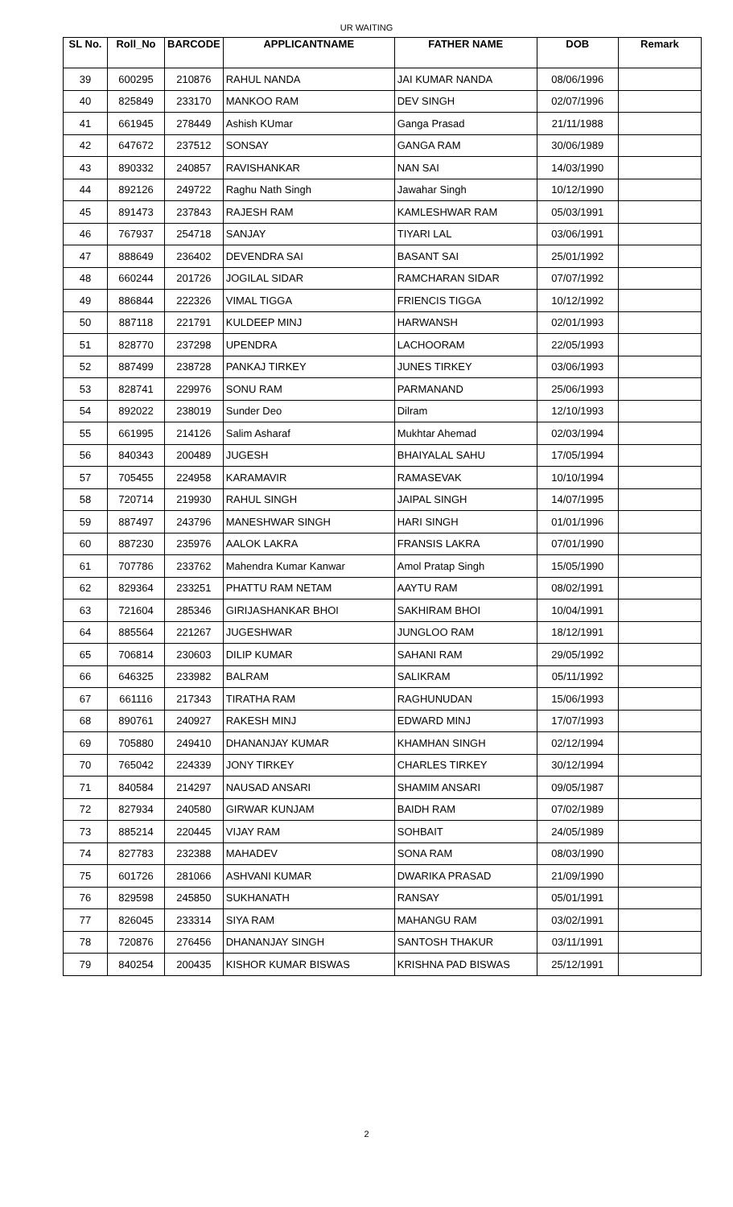UR WAITING
| SL No. | Roll_No | BARCODE | APPLICANTNAME | FATHER NAME | DOB | Remark |
| --- | --- | --- | --- | --- | --- | --- |
| 39 | 600295 | 210876 | RAHUL NANDA | JAI KUMAR NANDA | 08/06/1996 | |
| 40 | 825849 | 233170 | MANKOO RAM | DEV SINGH | 02/07/1996 | |
| 41 | 661945 | 278449 | Ashish KUmar | Ganga Prasad | 21/11/1988 | |
| 42 | 647672 | 237512 | SONSAY | GANGA RAM | 30/06/1989 | |
| 43 | 890332 | 240857 | RAVISHANKAR | NAN SAI | 14/03/1990 | |
| 44 | 892126 | 249722 | Raghu Nath Singh | Jawahar Singh | 10/12/1990 | |
| 45 | 891473 | 237843 | RAJESH RAM | KAMLESHWAR RAM | 05/03/1991 | |
| 46 | 767937 | 254718 | SANJAY | TIYARI LAL | 03/06/1991 | |
| 47 | 888649 | 236402 | DEVENDRA SAI | BASANT SAI | 25/01/1992 | |
| 48 | 660244 | 201726 | JOGILAL SIDAR | RAMCHARAN SIDAR | 07/07/1992 | |
| 49 | 886844 | 222326 | VIMAL TIGGA | FRIENCIS TIGGA | 10/12/1992 | |
| 50 | 887118 | 221791 | KULDEEP MINJ | HARWANSH | 02/01/1993 | |
| 51 | 828770 | 237298 | UPENDRA | LACHOORAM | 22/05/1993 | |
| 52 | 887499 | 238728 | PANKAJ TIRKEY | JUNES TIRKEY | 03/06/1993 | |
| 53 | 828741 | 229976 | SONU RAM | PARMANAND | 25/06/1993 | |
| 54 | 892022 | 238019 | Sunder Deo | Dilram | 12/10/1993 | |
| 55 | 661995 | 214126 | Salim Asharaf | Mukhtar Ahemad | 02/03/1994 | |
| 56 | 840343 | 200489 | JUGESH | BHAIYALAL SAHU | 17/05/1994 | |
| 57 | 705455 | 224958 | KARAMAVIR | RAMASEVAK | 10/10/1994 | |
| 58 | 720714 | 219930 | RAHUL SINGH | JAIPAL SINGH | 14/07/1995 | |
| 59 | 887497 | 243796 | MANESHWAR SINGH | HARI SINGH | 01/01/1996 | |
| 60 | 887230 | 235976 | AALOK LAKRA | FRANSIS LAKRA | 07/01/1990 | |
| 61 | 707786 | 233762 | Mahendra Kumar Kanwar | Amol Pratap Singh | 15/05/1990 | |
| 62 | 829364 | 233251 | PHATTU RAM NETAM | AAYTU RAM | 08/02/1991 | |
| 63 | 721604 | 285346 | GIRIJASHANKAR BHOI | SAKHIRAM BHOI | 10/04/1991 | |
| 64 | 885564 | 221267 | JUGESHWAR | JUNGLOO RAM | 18/12/1991 | |
| 65 | 706814 | 230603 | DILIP KUMAR | SAHANI RAM | 29/05/1992 | |
| 66 | 646325 | 233982 | BALRAM | SALIKRAM | 05/11/1992 | |
| 67 | 661116 | 217343 | TIRATHA RAM | RAGHUNUDAN | 15/06/1993 | |
| 68 | 890761 | 240927 | RAKESH MINJ | EDWARD MINJ | 17/07/1993 | |
| 69 | 705880 | 249410 | DHANANJAY KUMAR | KHAMHAN SINGH | 02/12/1994 | |
| 70 | 765042 | 224339 | JONY TIRKEY | CHARLES TIRKEY | 30/12/1994 | |
| 71 | 840584 | 214297 | NAUSAD ANSARI | SHAMIM ANSARI | 09/05/1987 | |
| 72 | 827934 | 240580 | GIRWAR KUNJAM | BAIDH RAM | 07/02/1989 | |
| 73 | 885214 | 220445 | VIJAY RAM | SOHBAIT | 24/05/1989 | |
| 74 | 827783 | 232388 | MAHADEV | SONA RAM | 08/03/1990 | |
| 75 | 601726 | 281066 | ASHVANI KUMAR | DWARIKA PRASAD | 21/09/1990 | |
| 76 | 829598 | 245850 | SUKHANATH | RANSAY | 05/01/1991 | |
| 77 | 826045 | 233314 | SIYA RAM | MAHANGU RAM | 03/02/1991 | |
| 78 | 720876 | 276456 | DHANANJAY SINGH | SANTOSH THAKUR | 03/11/1991 | |
| 79 | 840254 | 200435 | KISHOR KUMAR BISWAS | KRISHNA PAD BISWAS | 25/12/1991 | |
2